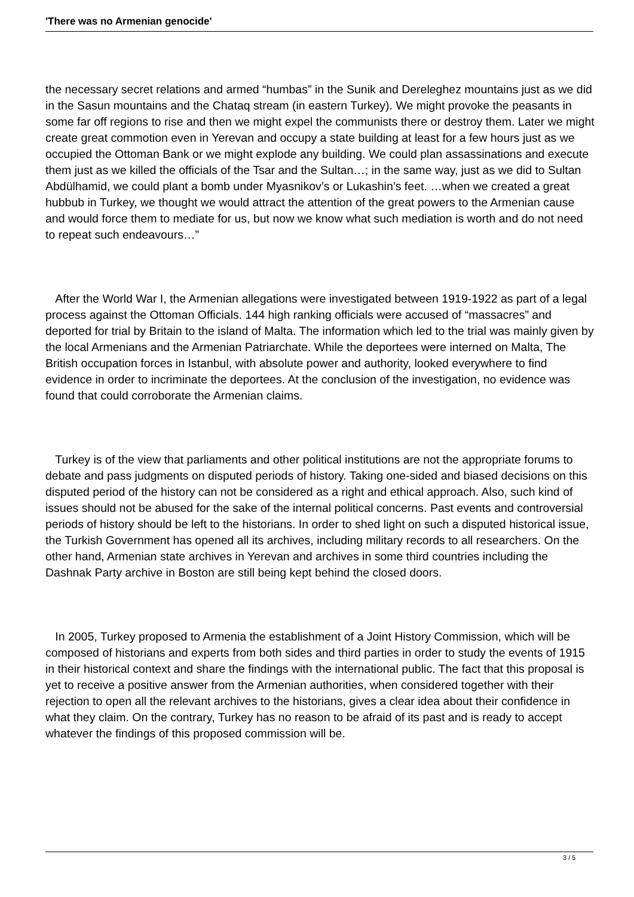'There was no Armenian genocide'
the necessary secret relations and armed “humbas” in the Sunik and Dereleghez mountains just as we did in the Sasun mountains and the Chataq stream (in eastern Turkey). We might provoke the peasants in some far off regions to rise and then we might expel the communists there or destroy them. Later we might create great commotion even in Yerevan and occupy a state building at least for a few hours just as we occupied the Ottoman Bank or we might explode any building. We could plan assassinations and execute them just as we killed the officials of the Tsar and the Sultan…; in the same way, just as we did to Sultan Abdülhamid, we could plant a bomb under Myasnikov’s or Lukashin’s feet. …when we created a great hubbub in Turkey, we thought we would attract the attention of the great powers to the Armenian cause and would force them to mediate for us, but now we know what such mediation is worth and do not need to repeat such endeavours…”
After the World War I, the Armenian allegations were investigated between 1919-1922 as part of a legal process against the Ottoman Officials. 144 high ranking officials were accused of “massacres” and deported for trial by Britain to the island of Malta. The information which led to the trial was mainly given by the local Armenians and the Armenian Patriarchate. While the deportees were interned on Malta, The British occupation forces in Istanbul, with absolute power and authority, looked everywhere to find evidence in order to incriminate the deportees. At the conclusion of the investigation, no evidence was found that could corroborate the Armenian claims.
Turkey is of the view that parliaments and other political institutions are not the appropriate forums to debate and pass judgments on disputed periods of history. Taking one-sided and biased decisions on this disputed period of the history can not be considered as a right and ethical approach. Also, such kind of issues should not be abused for the sake of the internal political concerns. Past events and controversial periods of history should be left to the historians. In order to shed light on such a disputed historical issue, the Turkish Government has opened all its archives, including military records to all researchers. On the other hand, Armenian state archives in Yerevan and archives in some third countries including the Dashnak Party archive in Boston are still being kept behind the closed doors.
In 2005, Turkey proposed to Armenia the establishment of a Joint History Commission, which will be composed of historians and experts from both sides and third parties in order to study the events of 1915 in their historical context and share the findings with the international public. The fact that this proposal is yet to receive a positive answer from the Armenian authorities, when considered together with their rejection to open all the relevant archives to the historians, gives a clear idea about their confidence in what they claim. On the contrary, Turkey has no reason to be afraid of its past and is ready to accept whatever the findings of this proposed commission will be.
3 / 5